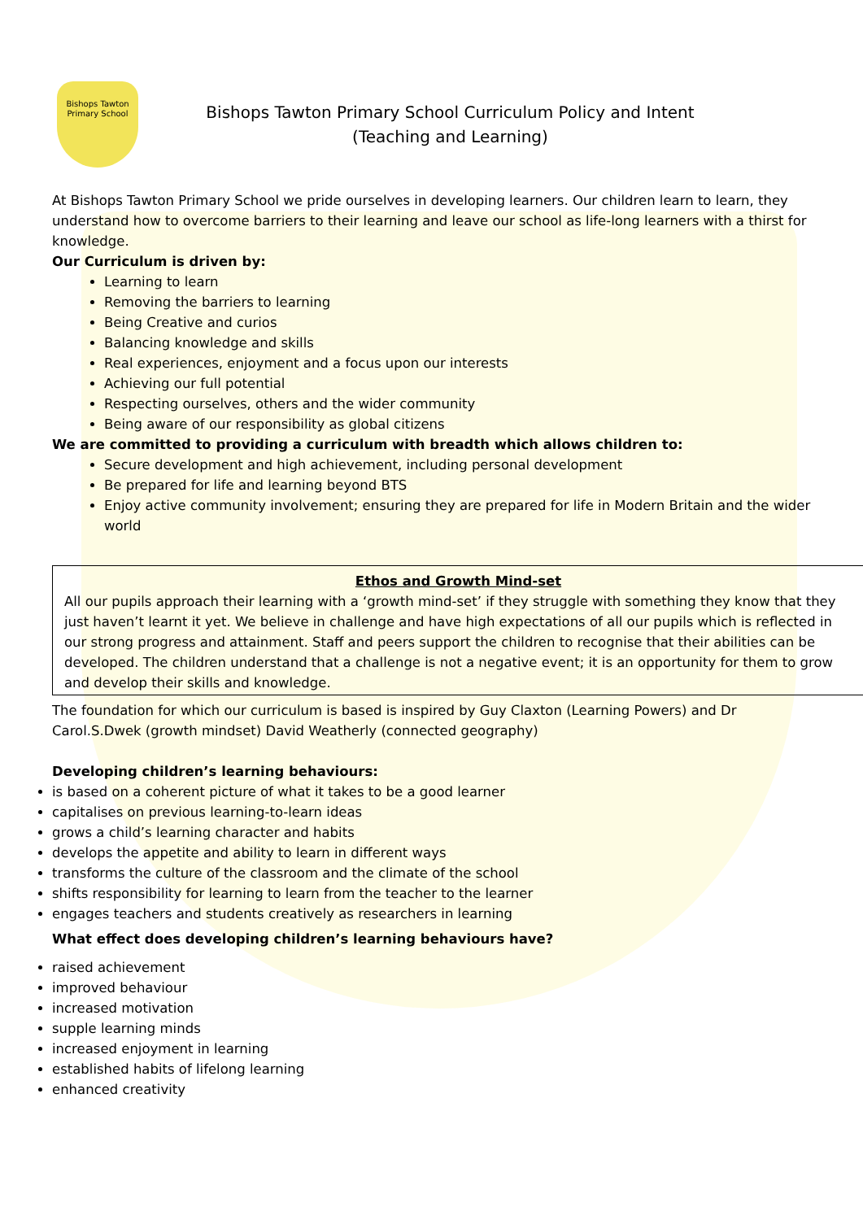Bishops Tawton Primary School
Bishops Tawton Primary School Curriculum Policy and Intent
(Teaching and Learning)
At Bishops Tawton Primary School we pride ourselves in developing learners. Our children learn to learn, they understand how to overcome barriers to their learning and leave our school as life-long learners with a thirst for knowledge.
Our Curriculum is driven by:
Learning to learn
Removing the barriers to learning
Being Creative and curios
Balancing knowledge and skills
Real experiences, enjoyment and a focus upon our interests
Achieving our full potential
Respecting ourselves, others and the wider community
Being aware of our responsibility as global citizens
We are committed to providing a curriculum with breadth which allows children to:
Secure development and high achievement, including personal development
Be prepared for life and learning beyond BTS
Enjoy active community involvement; ensuring they are prepared for life in Modern Britain and the wider world
Ethos and Growth Mind-set
All our pupils approach their learning with a ‘growth mind-set’ if they struggle with something they know that they just haven’t learnt it yet. We believe in challenge and have high expectations of all our pupils which is reflected in our strong progress and attainment. Staff and peers support the children to recognise that their abilities can be developed. The children understand that a challenge is not a negative event; it is an opportunity for them to grow and develop their skills and knowledge.
The foundation for which our curriculum is based is inspired by Guy Claxton (Learning Powers) and Dr Carol.S.Dwek (growth mindset) David Weatherly (connected geography)
Developing children’s learning behaviours:
is based on a coherent picture of what it takes to be a good learner
capitalises on previous learning-to-learn ideas
grows a child’s learning character and habits
develops the appetite and ability to learn in different ways
transforms the culture of the classroom and the climate of the school
shifts responsibility for learning to learn from the teacher to the learner
engages teachers and students creatively as researchers in learning
What effect does developing children’s learning behaviours have?
raised achievement
improved behaviour
increased motivation
supple learning minds
increased enjoyment in learning
established habits of lifelong learning
enhanced creativity